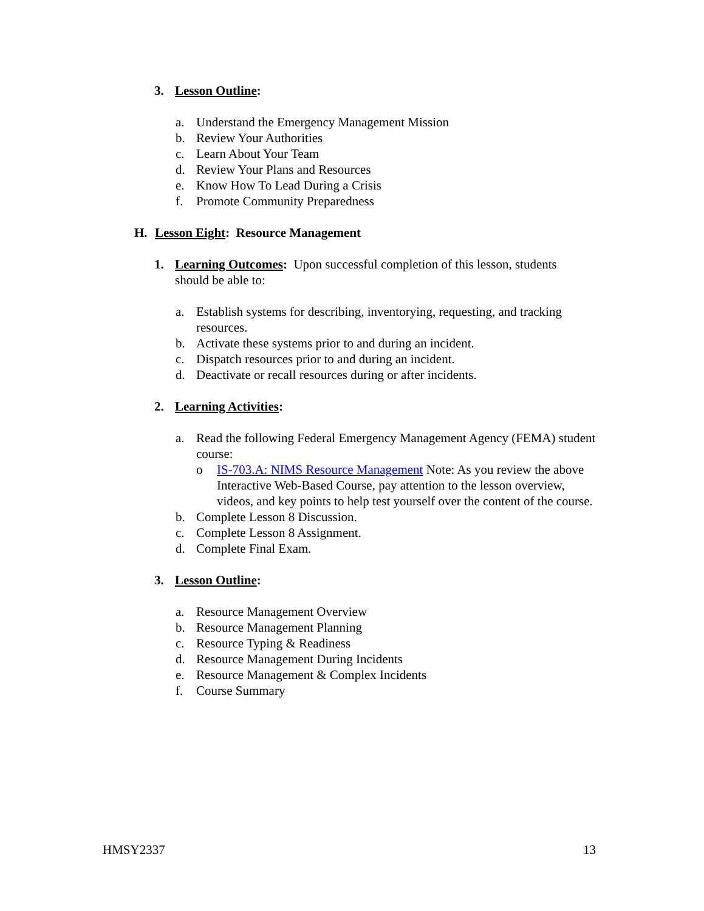3. Lesson Outline:
a. Understand the Emergency Management Mission
b. Review Your Authorities
c. Learn About Your Team
d. Review Your Plans and Resources
e. Know How To Lead During a Crisis
f. Promote Community Preparedness
H. Lesson Eight: Resource Management
1. Learning Outcomes: Upon successful completion of this lesson, students should be able to:
a. Establish systems for describing, inventorying, requesting, and tracking resources.
b. Activate these systems prior to and during an incident.
c. Dispatch resources prior to and during an incident.
d. Deactivate or recall resources during or after incidents.
2. Learning Activities:
a. Read the following Federal Emergency Management Agency (FEMA) student course:
o IS-703.A: NIMS Resource Management Note: As you review the above Interactive Web-Based Course, pay attention to the lesson overview, videos, and key points to help test yourself over the content of the course.
b. Complete Lesson 8 Discussion.
c. Complete Lesson 8 Assignment.
d. Complete Final Exam.
3. Lesson Outline:
a. Resource Management Overview
b. Resource Management Planning
c. Resource Typing & Readiness
d. Resource Management During Incidents
e. Resource Management & Complex Incidents
f. Course Summary
HMSY2337 13